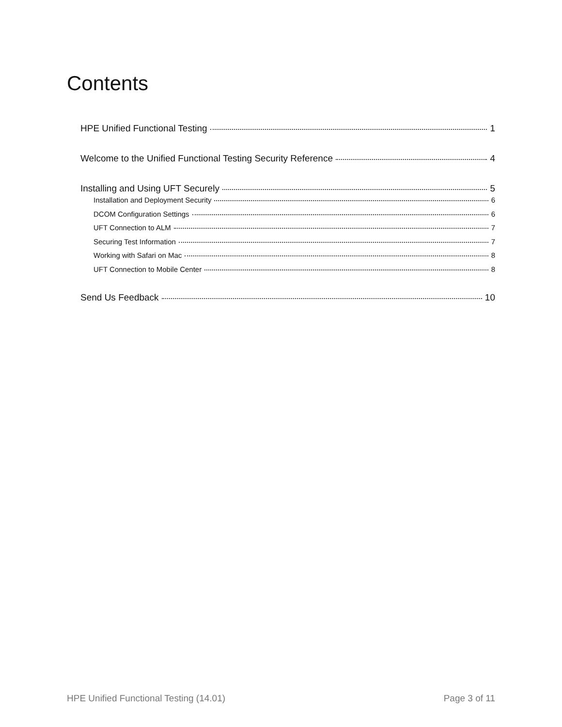Contents
HPE Unified Functional Testing 1
Welcome to the Unified Functional Testing Security Reference 4
Installing and Using UFT Securely 5
Installation and Deployment Security 6
DCOM Configuration Settings 6
UFT Connection to ALM 7
Securing Test Information 7
Working with Safari on Mac 8
UFT Connection to Mobile Center 8
Send Us Feedback 10
HPE Unified Functional Testing (14.01) Page 3 of 11